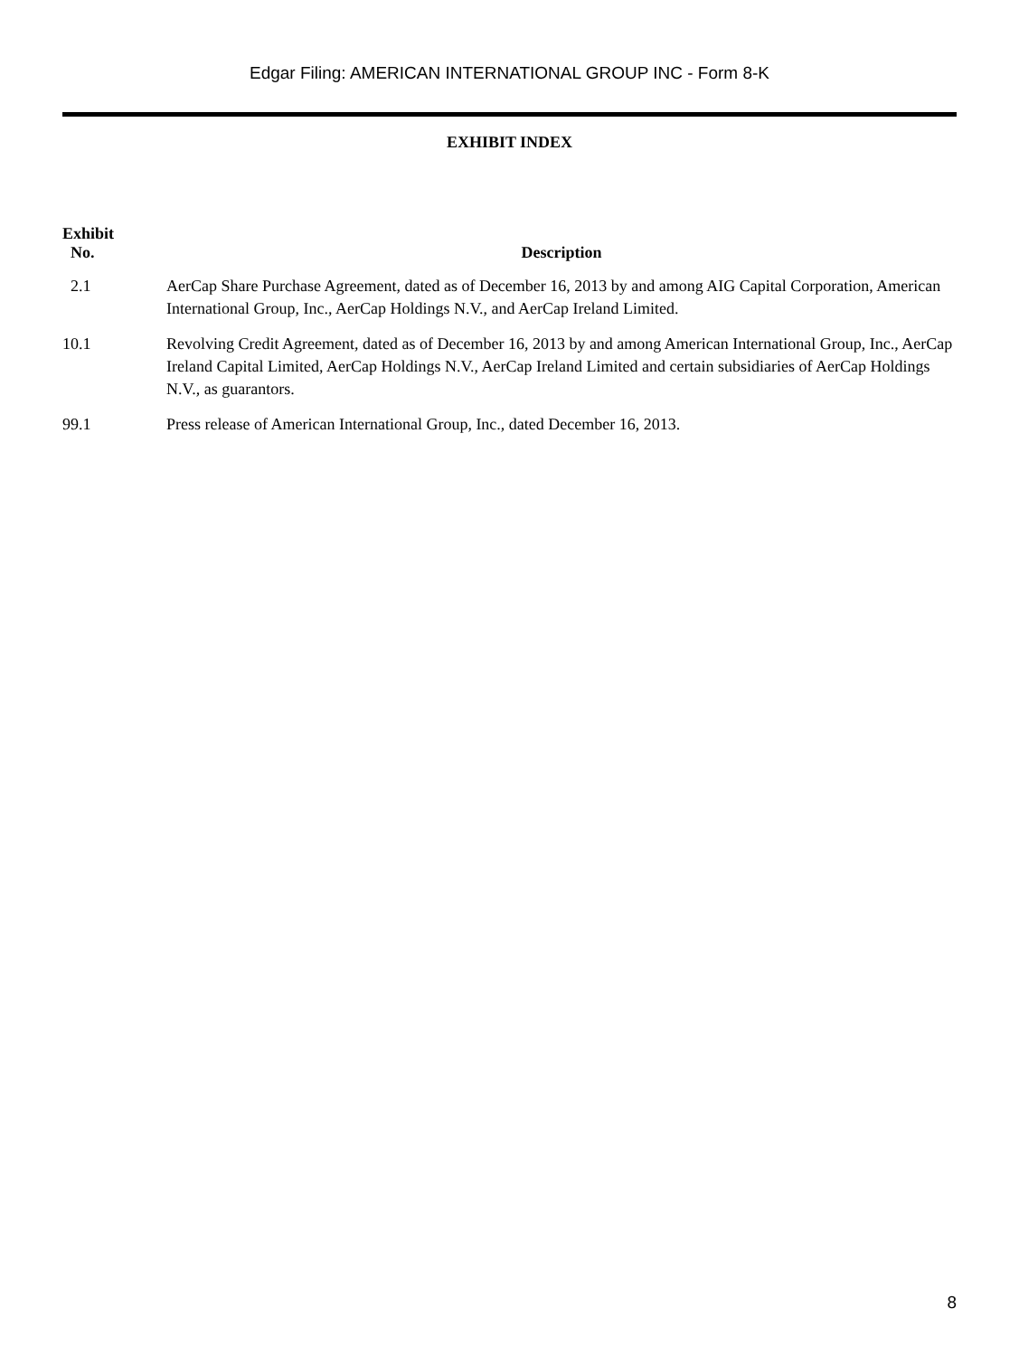Edgar Filing: AMERICAN INTERNATIONAL GROUP INC - Form 8-K
EXHIBIT INDEX
| Exhibit No. | Description |
| --- | --- |
| 2.1 | AerCap Share Purchase Agreement, dated as of December 16, 2013 by and among AIG Capital Corporation, American International Group, Inc., AerCap Holdings N.V., and AerCap Ireland Limited. |
| 10.1 | Revolving Credit Agreement, dated as of December 16, 2013 by and among American International Group, Inc., AerCap Ireland Capital Limited, AerCap Holdings N.V., AerCap Ireland Limited and certain subsidiaries of AerCap Holdings N.V., as guarantors. |
| 99.1 | Press release of American International Group, Inc., dated December 16, 2013. |
8